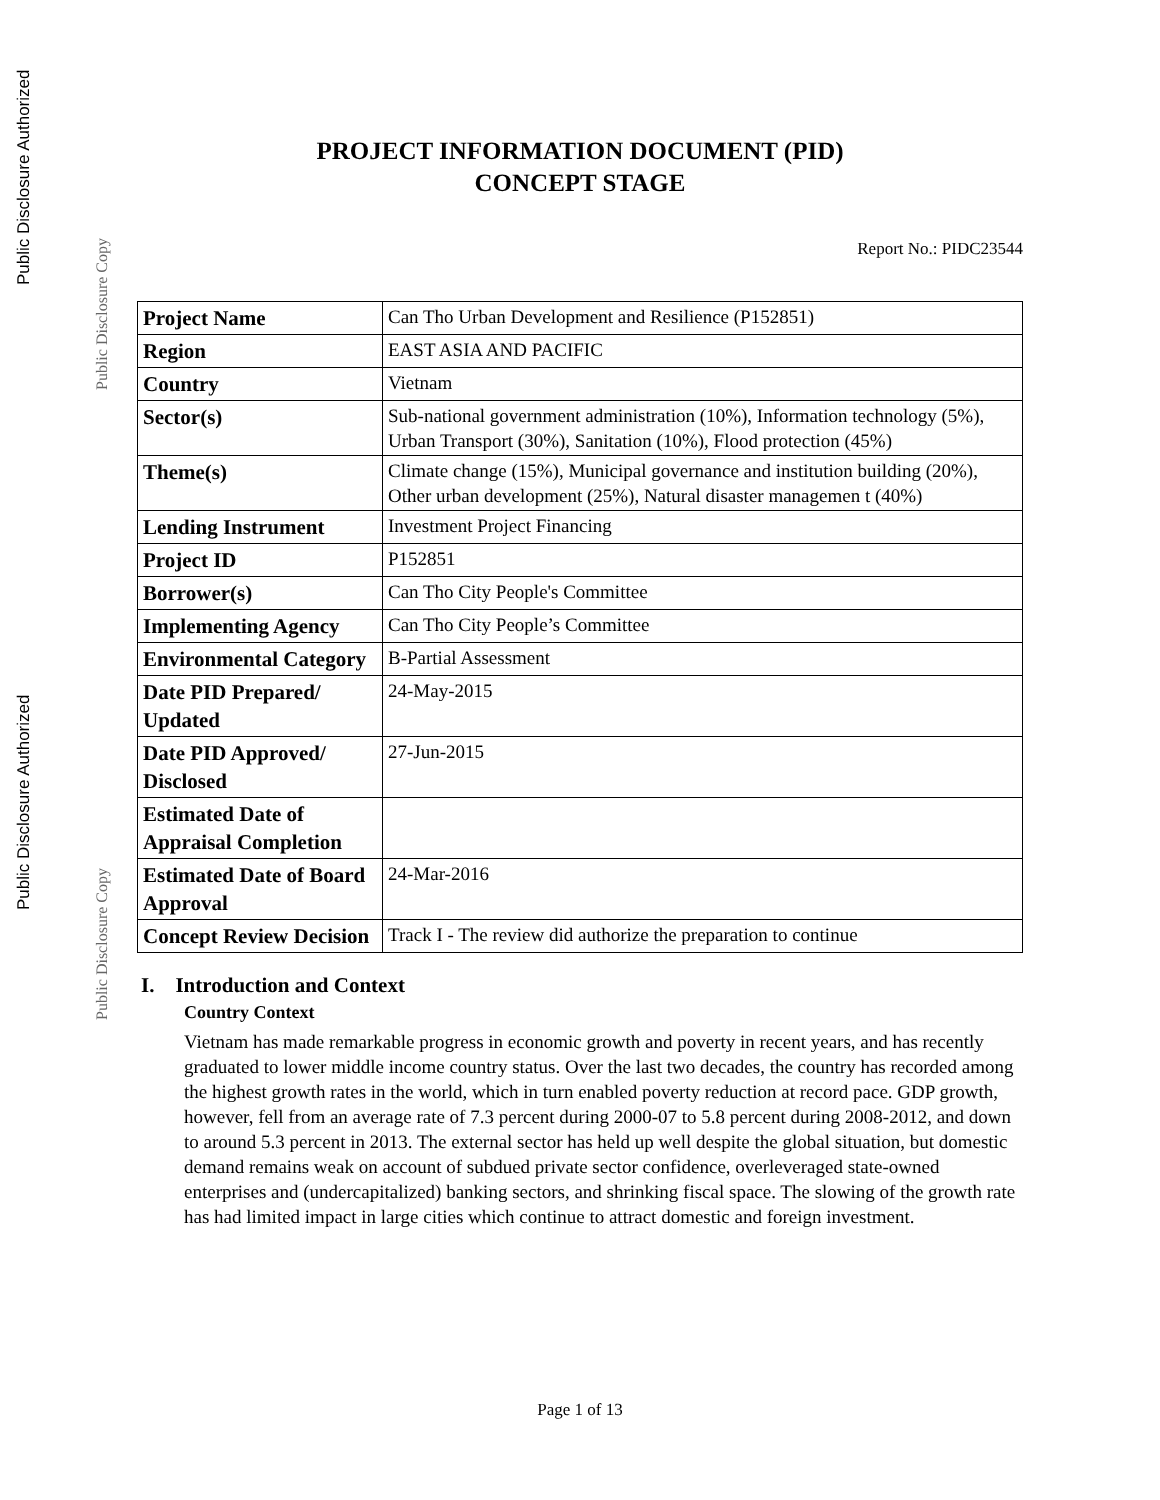Public Disclosure Authorized
Public Disclosure Copy
Public Disclosure Authorized
Public Disclosure Copy
PROJECT INFORMATION DOCUMENT (PID)
CONCEPT STAGE
Report No.: PIDC23544
| Project Name | Can Tho Urban Development and Resilience (P152851) |
| Region | EAST ASIA AND PACIFIC |
| Country | Vietnam |
| Sector(s) | Sub-national government administration (10%), Information technology (5%), Urban Transport (30%), Sanitation (10%), Flood protection (45%) |
| Theme(s) | Climate change (15%), Municipal governance and institution building (20%), Other urban development (25%), Natural disaster managemen t (40%) |
| Lending Instrument | Investment Project Financing |
| Project ID | P152851 |
| Borrower(s) | Can Tho City People's Committee |
| Implementing Agency | Can Tho City People’s Committee |
| Environmental Category | B-Partial Assessment |
| Date PID Prepared/ Updated | 24-May-2015 |
| Date PID Approved/ Disclosed | 27-Jun-2015 |
| Estimated Date of Appraisal Completion | |
| Estimated Date of Board Approval | 24-Mar-2016 |
| Concept Review Decision | Track I - The review did authorize the preparation to continue |
I. Introduction and Context
Country Context
Vietnam has made remarkable progress in economic growth and poverty in recent years, and has recently graduated to lower middle income country status. Over the last two decades, the country has recorded among the highest growth rates in the world, which in turn enabled poverty reduction at record pace. GDP growth, however, fell from an average rate of 7.3 percent during 2000-07 to 5.8 percent during 2008-2012, and down to around 5.3 percent in 2013. The external sector has held up well despite the global situation, but domestic demand remains weak on account of subdued private sector confidence, overleveraged state-owned enterprises and (undercapitalized) banking sectors, and shrinking fiscal space. The slowing of the growth rate has had limited impact in large cities which continue to attract domestic and foreign investment.
Page 1 of 13